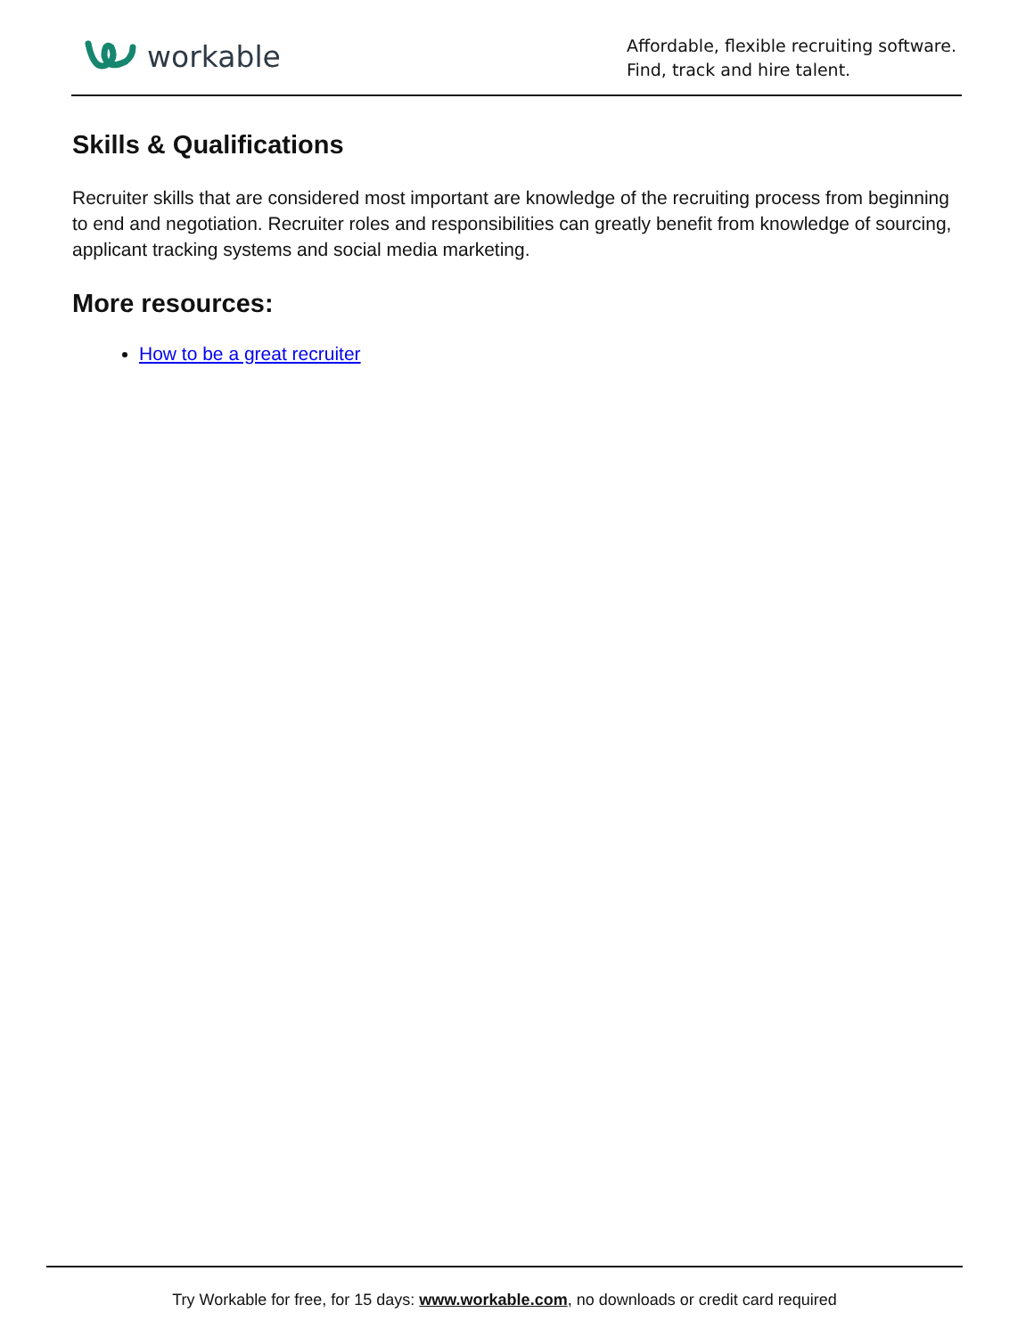workable
Affordable, flexible recruiting software.
Find, track and hire talent.
Skills & Qualifications
Recruiter skills that are considered most important are knowledge of the recruiting process from beginning to end and negotiation. Recruiter roles and responsibilities can greatly benefit from knowledge of sourcing, applicant tracking systems and social media marketing.
More resources:
How to be a great recruiter
Try Workable for free, for 15 days: www.workable.com, no downloads or credit card required